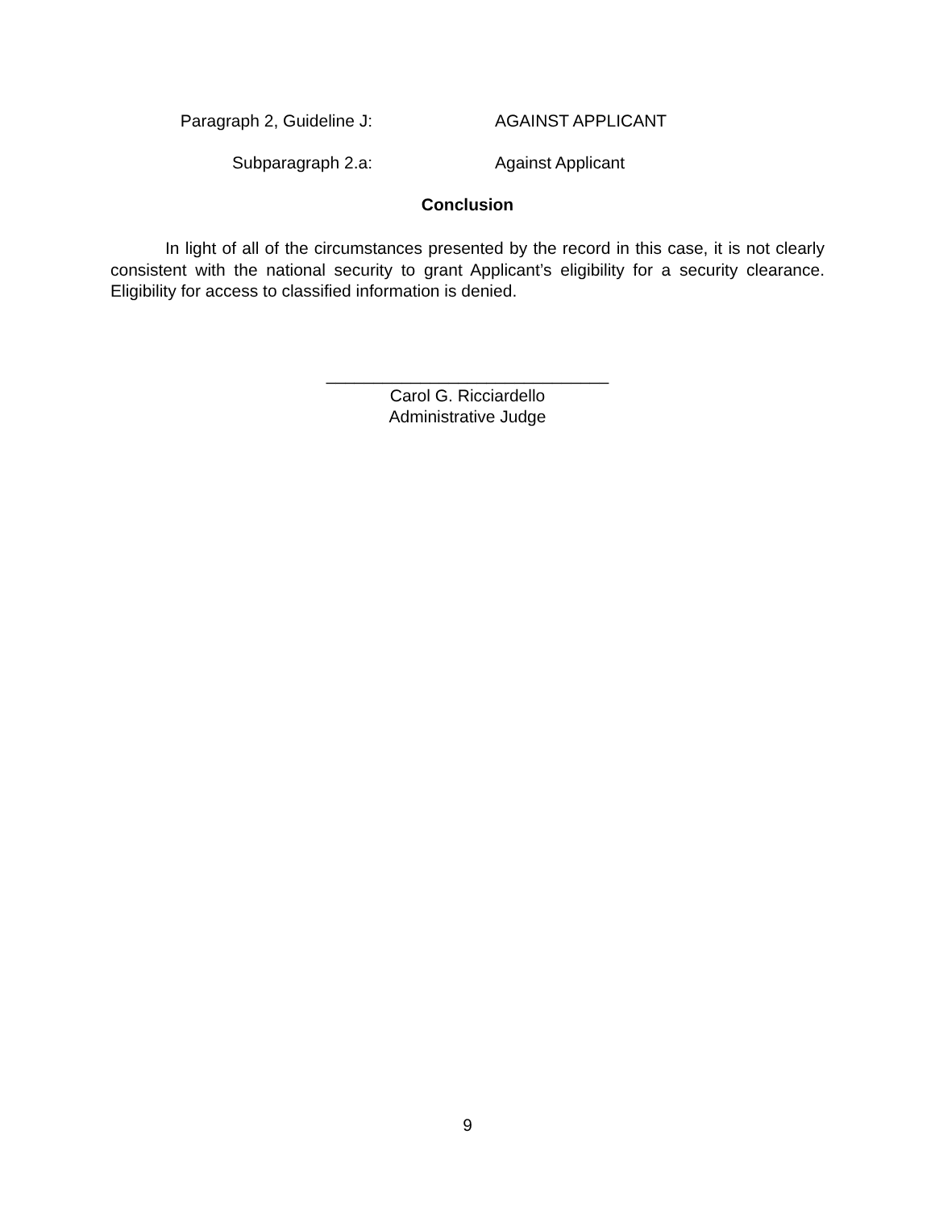Paragraph 2, Guideline J: AGAINST APPLICANT
Subparagraph 2.a: Against Applicant
Conclusion
In light of all of the circumstances presented by the record in this case, it is not clearly consistent with the national security to grant Applicant’s eligibility for a security clearance. Eligibility for access to classified information is denied.
______________________________
Carol G. Ricciardello
Administrative Judge
9